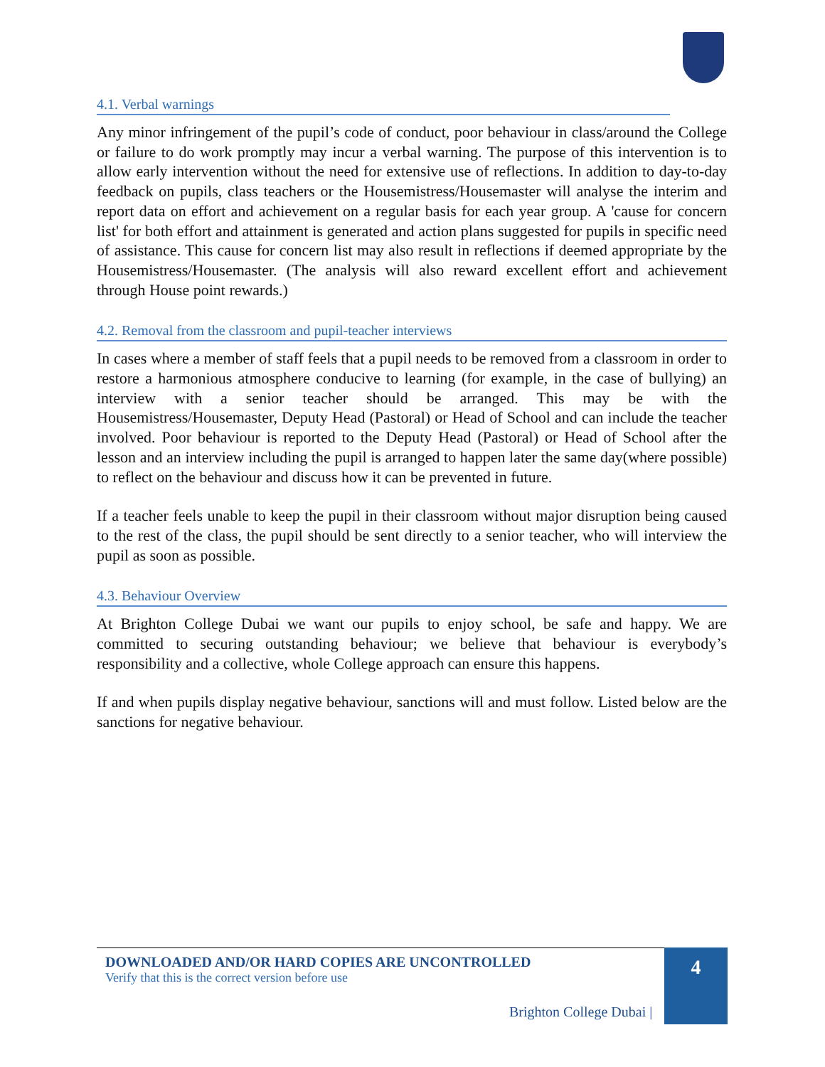4.1. Verbal warnings
Any minor infringement of the pupil’s code of conduct, poor behaviour in class/around the College or failure to do work promptly may incur a verbal warning. The purpose of this intervention is to allow early intervention without the need for extensive use of reflections. In addition to day-to-day feedback on pupils, class teachers or the Housemistress/Housemaster will analyse the interim and report data on effort and achievement on a regular basis for each year group. A 'cause for concern list' for both effort and attainment is generated and action plans suggested for pupils in specific need of assistance. This cause for concern list may also result in reflections if deemed appropriate by the Housemistress/Housemaster. (The analysis will also reward excellent effort and achievement through House point rewards.)
4.2. Removal from the classroom and pupil-teacher interviews
In cases where a member of staff feels that a pupil needs to be removed from a classroom in order to restore a harmonious atmosphere conducive to learning (for example, in the case of bullying) an interview with a senior teacher should be arranged. This may be with the Housemistress/Housemaster, Deputy Head (Pastoral) or Head of School and can include the teacher involved. Poor behaviour is reported to the Deputy Head (Pastoral) or Head of School after the lesson and an interview including the pupil is arranged to happen later the same day(where possible) to reflect on the behaviour and discuss how it can be prevented in future.
If a teacher feels unable to keep the pupil in their classroom without major disruption being caused to the rest of the class, the pupil should be sent directly to a senior teacher, who will interview the pupil as soon as possible.
4.3. Behaviour Overview
At Brighton College Dubai we want our pupils to enjoy school, be safe and happy. We are committed to securing outstanding behaviour; we believe that behaviour is everybody’s responsibility and a collective, whole College approach can ensure this happens.
If and when pupils display negative behaviour, sanctions will and must follow. Listed below are the sanctions for negative behaviour.
DOWNLOADED AND/OR HARD COPIES ARE UNCONTROLLED
Verify that this is the correct version before use
Brighton College Dubai |
4